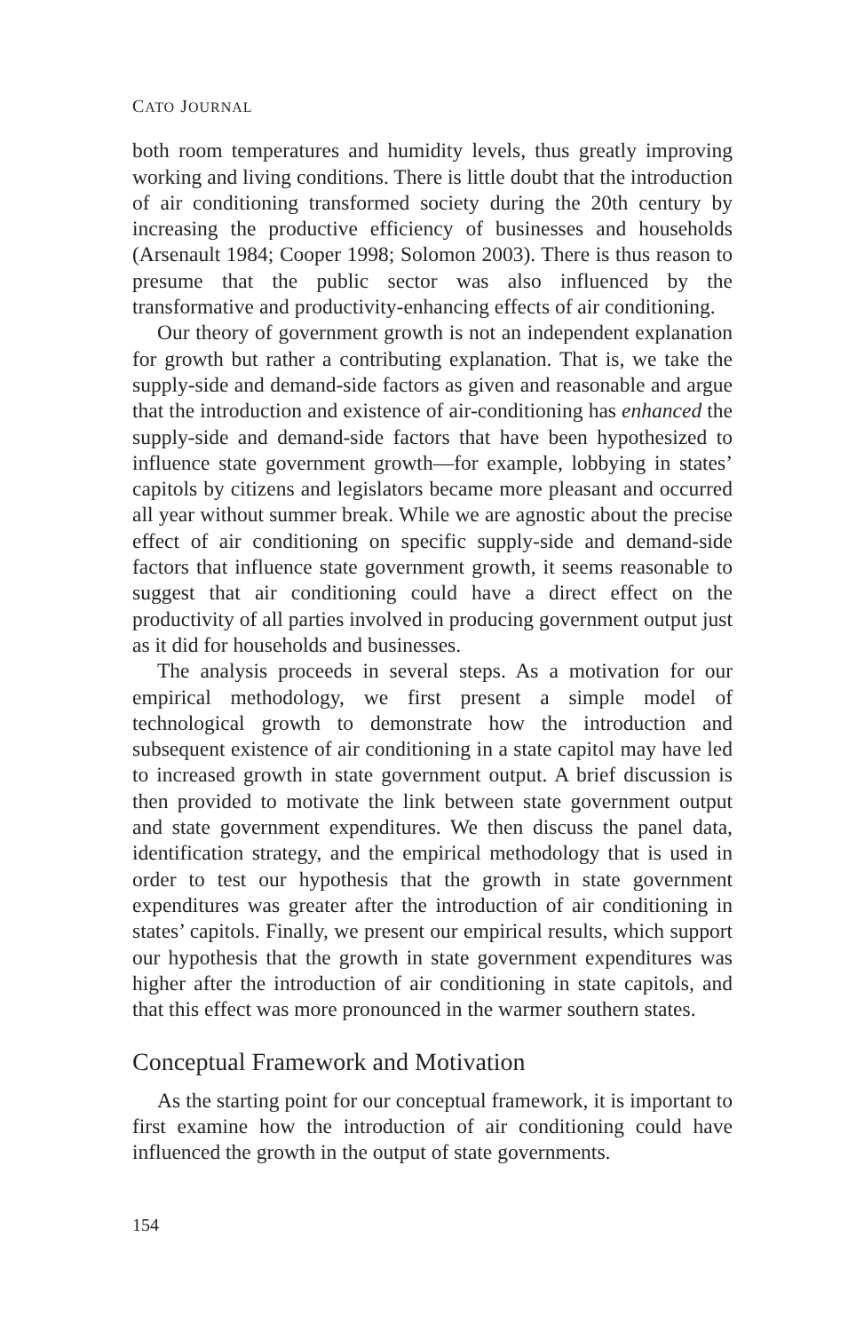CATO JOURNAL
both room temperatures and humidity levels, thus greatly improving working and living conditions. There is little doubt that the introduction of air conditioning transformed society during the 20th century by increasing the productive efficiency of businesses and households (Arsenault 1984; Cooper 1998; Solomon 2003). There is thus reason to presume that the public sector was also influenced by the transformative and productivity-enhancing effects of air conditioning.
Our theory of government growth is not an independent explanation for growth but rather a contributing explanation. That is, we take the supply-side and demand-side factors as given and reasonable and argue that the introduction and existence of air-conditioning has enhanced the supply-side and demand-side factors that have been hypothesized to influence state government growth—for example, lobbying in states’ capitols by citizens and legislators became more pleasant and occurred all year without summer break. While we are agnostic about the precise effect of air conditioning on specific supply-side and demand-side factors that influence state government growth, it seems reasonable to suggest that air conditioning could have a direct effect on the productivity of all parties involved in producing government output just as it did for households and businesses.
The analysis proceeds in several steps. As a motivation for our empirical methodology, we first present a simple model of technological growth to demonstrate how the introduction and subsequent existence of air conditioning in a state capitol may have led to increased growth in state government output. A brief discussion is then provided to motivate the link between state government output and state government expenditures. We then discuss the panel data, identification strategy, and the empirical methodology that is used in order to test our hypothesis that the growth in state government expenditures was greater after the introduction of air conditioning in states’ capitols. Finally, we present our empirical results, which support our hypothesis that the growth in state government expenditures was higher after the introduction of air conditioning in state capitols, and that this effect was more pronounced in the warmer southern states.
Conceptual Framework and Motivation
As the starting point for our conceptual framework, it is important to first examine how the introduction of air conditioning could have influenced the growth in the output of state governments.
154